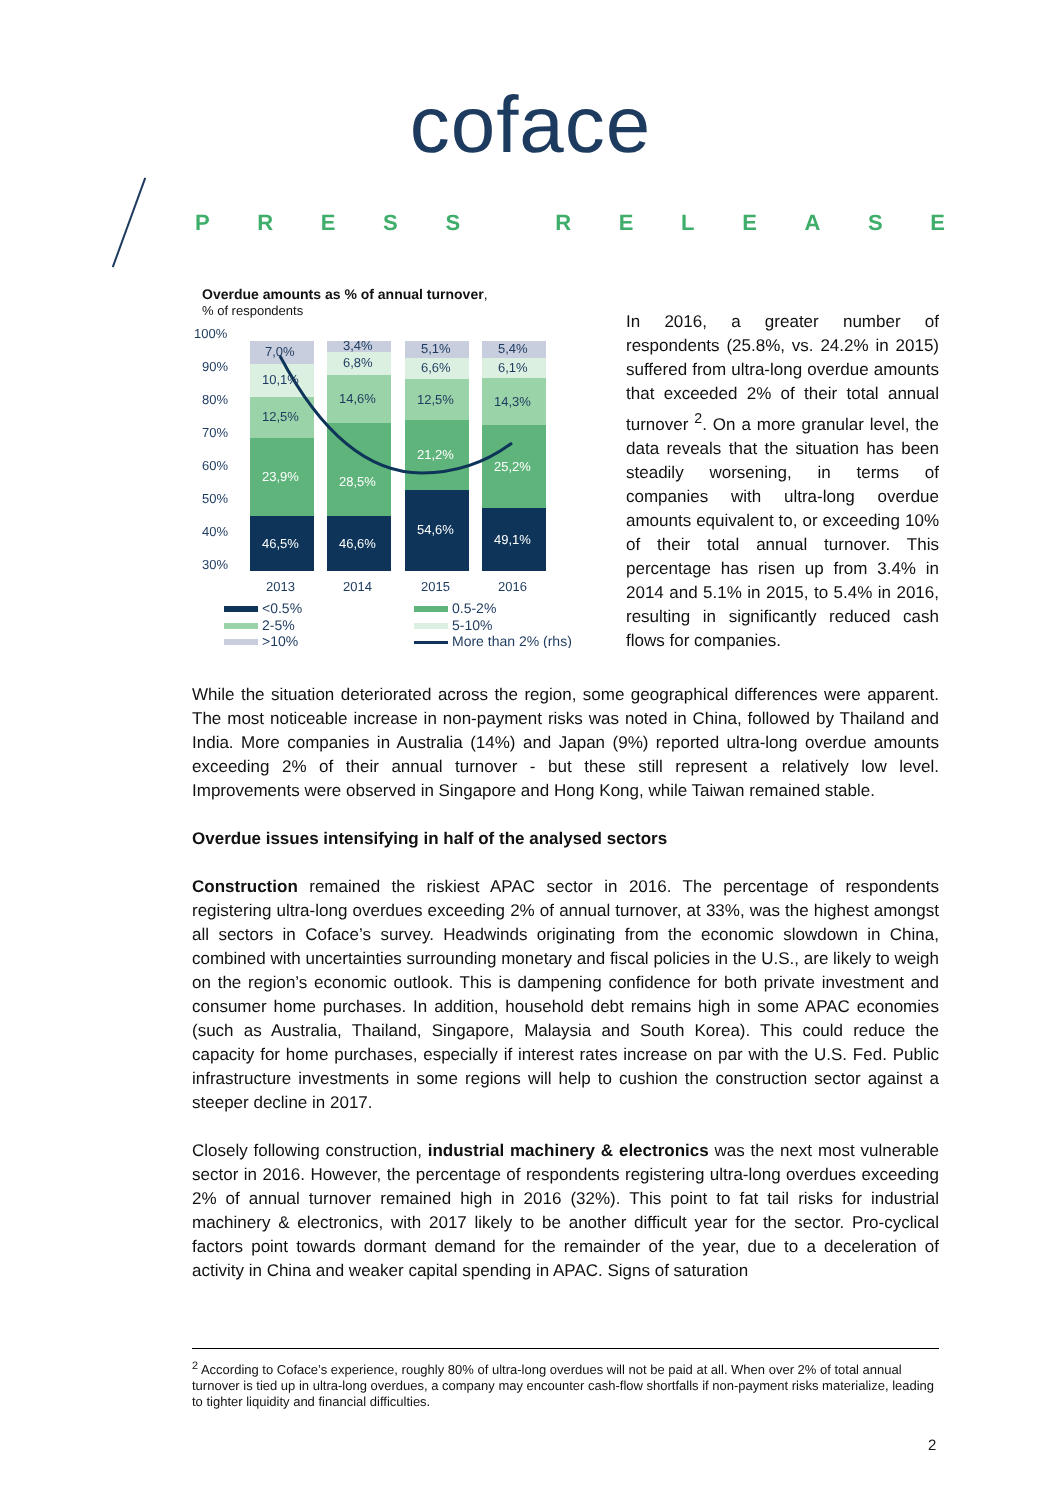coface
PRESS RELEASE
Overdue amounts as % of annual turnover,
% of respondents
100%
90%
80%
70%
60%
50%
40%
30%
46,5%
23,9%
46,6%
28,5%
54,6%
21,2%
49,1%
25,2%
12,5%
10,1%
7,0%
14,6%
6,8%
3,4%
12,5%
6,6%
5,1%
14,3%
6,1%
5,4%
2013
2014
2015
2016
<0.5%
0.5-2%
2-5%
5-10%
>10%
More than 2% (rhs)
In 2016, a greater number of respondents (25.8%, vs. 24.2% in 2015) suffered from ultra-long overdue amounts that exceeded 2% of their total annual turnover <sup>2</sup>. On a more granular level, the data reveals that the situation has been steadily worsening, in terms of companies with ultra-long overdue amounts equivalent to, or exceeding 10% of their total annual turnover. This percentage has risen up from 3.4% in 2014 and 5.1% in 2015, to 5.4% in 2016, resulting in significantly reduced cash flows for companies.
While the situation deteriorated across the region, some geographical differences were apparent. The most noticeable increase in non-payment risks was noted in China, followed by Thailand and India. More companies in Australia (14%) and Japan (9%) reported ultra-long overdue amounts exceeding 2% of their annual turnover - but these still represent a relatively low level. Improvements were observed in Singapore and Hong Kong, while Taiwan remained stable.
Overdue issues intensifying in half of the analysed sectors
Construction remained the riskiest APAC sector in 2016. The percentage of respondents registering ultra-long overdues exceeding 2% of annual turnover, at 33%, was the highest amongst all sectors in Coface’s survey. Headwinds originating from the economic slowdown in China, combined with uncertainties surrounding monetary and fiscal policies in the U.S., are likely to weigh on the region’s economic outlook. This is dampening confidence for both private investment and consumer home purchases. In addition, household debt remains high in some APAC economies (such as Australia, Thailand, Singapore, Malaysia and South Korea). This could reduce the capacity for home purchases, especially if interest rates increase on par with the U.S. Fed. Public infrastructure investments in some regions will help to cushion the construction sector against a steeper decline in 2017.
Closely following construction, industrial machinery & electronics was the next most vulnerable sector in 2016. However, the percentage of respondents registering ultra-long overdues exceeding 2% of annual turnover remained high in 2016 (32%). This point to fat tail risks for industrial machinery & electronics, with 2017 likely to be another difficult year for the sector. Pro-cyclical factors point towards dormant demand for the remainder of the year, due to a deceleration of activity in China and weaker capital spending in APAC. Signs of saturation
<sup>2</sup> According to Coface’s experience, roughly 80% of ultra-long overdues will not be paid at all. When over 2% of total annual turnover is tied up in ultra-long overdues, a company may encounter cash-flow shortfalls if non-payment risks materialize, leading to tighter liquidity and financial difficulties.
2